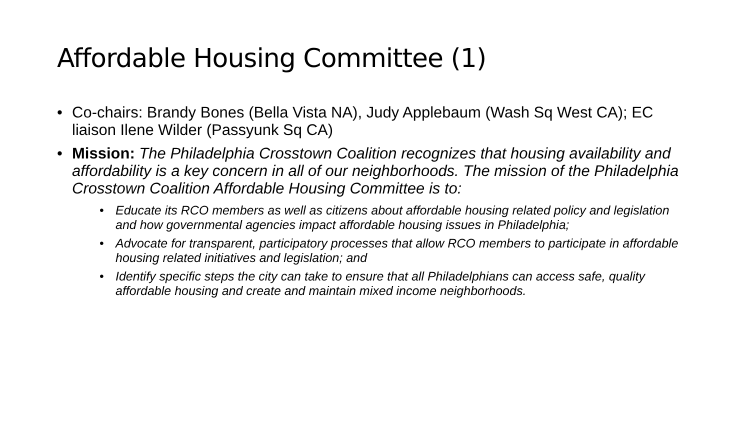Affordable Housing Committee (1)
• Co-chairs: Brandy Bones (Bella Vista NA), Judy Applebaum (Wash Sq West CA); EC liaison Ilene Wilder (Passyunk Sq CA)
• Mission: The Philadelphia Crosstown Coalition recognizes that housing availability and affordability is a key concern in all of our neighborhoods. The mission of the Philadelphia Crosstown Coalition Affordable Housing Committee is to:
• Educate its RCO members as well as citizens about affordable housing related policy and legislation and how governmental agencies impact affordable housing issues in Philadelphia;
• Advocate for transparent, participatory processes that allow RCO members to participate in affordable housing related initiatives and legislation; and
• Identify specific steps the city can take to ensure that all Philadelphians can access safe, quality affordable housing and create and maintain mixed income neighborhoods.